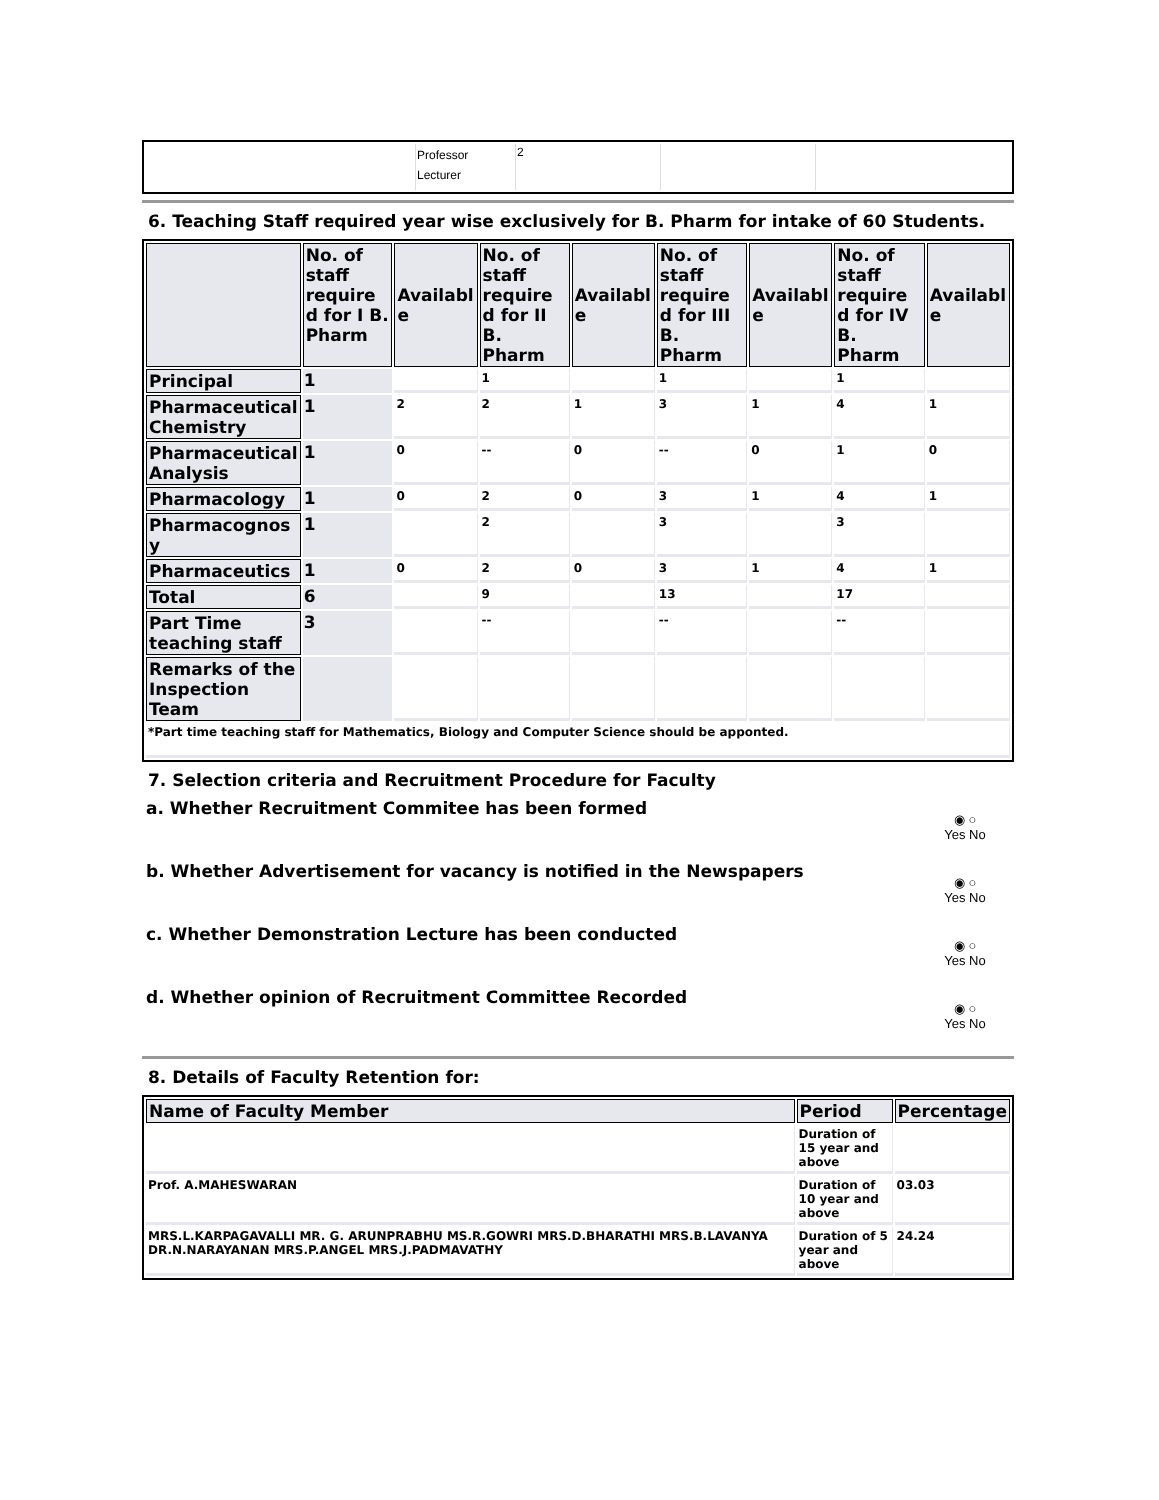| | Professor Lecturer | 2 | | |
6. Teaching Staff required year wise exclusively for B. Pharm for intake of 60 Students.
| | No. of staff require d for I B. Pharm | Availabl e | No. of staff require d for II B. Pharm | Availabl e | No. of staff require d for III B. Pharm | Availabl e | No. of staff require d for IV B. Pharm | Availabl e |
| --- | --- | --- | --- | --- | --- | --- | --- | --- |
| Principal | 1 | | 1 | | 1 | | 1 | |
| Pharmaceutical Chemistry | 1 | 2 | 2 | 1 | 3 | 1 | 4 | 1 |
| Pharmaceutical Analysis | 1 | 0 | -- | 0 | -- | 0 | 1 | 0 |
| Pharmacology | 1 | 0 | 2 | 0 | 3 | 1 | 4 | 1 |
| Pharmacognos y | 1 | | 2 | | 3 | | 3 | |
| Pharmaceutics | 1 | 0 | 2 | 0 | 3 | 1 | 4 | 1 |
| Total | 6 | | 9 | | 13 | | 17 | |
| Part Time teaching staff | 3 | | -- | | -- | | -- | |
| Remarks of the Inspection Team | | | | | | | | |
| *Part time teaching staff for Mathematics, Biology and Computer Science should be apponted. | | | | | | | | |
7. Selection criteria and Recruitment Procedure for Faculty
a. Whether Recruitment Commitee has been formed ◉ ○
Yes No
b. Whether Advertisement for vacancy is notified in the Newspapers ◉ ○
Yes No
c. Whether Demonstration Lecture has been conducted ◉ ○
Yes No
d. Whether opinion of Recruitment Committee Recorded ◉ ○
Yes No
8. Details of Faculty Retention for:
| Name of Faculty Member | Period | Percentage |
| --- | --- | --- |
| | Duration of 15 year and above | |
| Prof. A.MAHESWARAN | Duration of 10 year and above | 03.03 |
| MRS.L.KARPAGAVALLI MR. G. ARUNPRABHU MS.R.GOWRI MRS.D.BHARATHI MRS.B.LAVANYA DR.N.NARAYANAN MRS.P.ANGEL MRS.J.PADMAVATHY | Duration of 5 year and above | 24.24 |